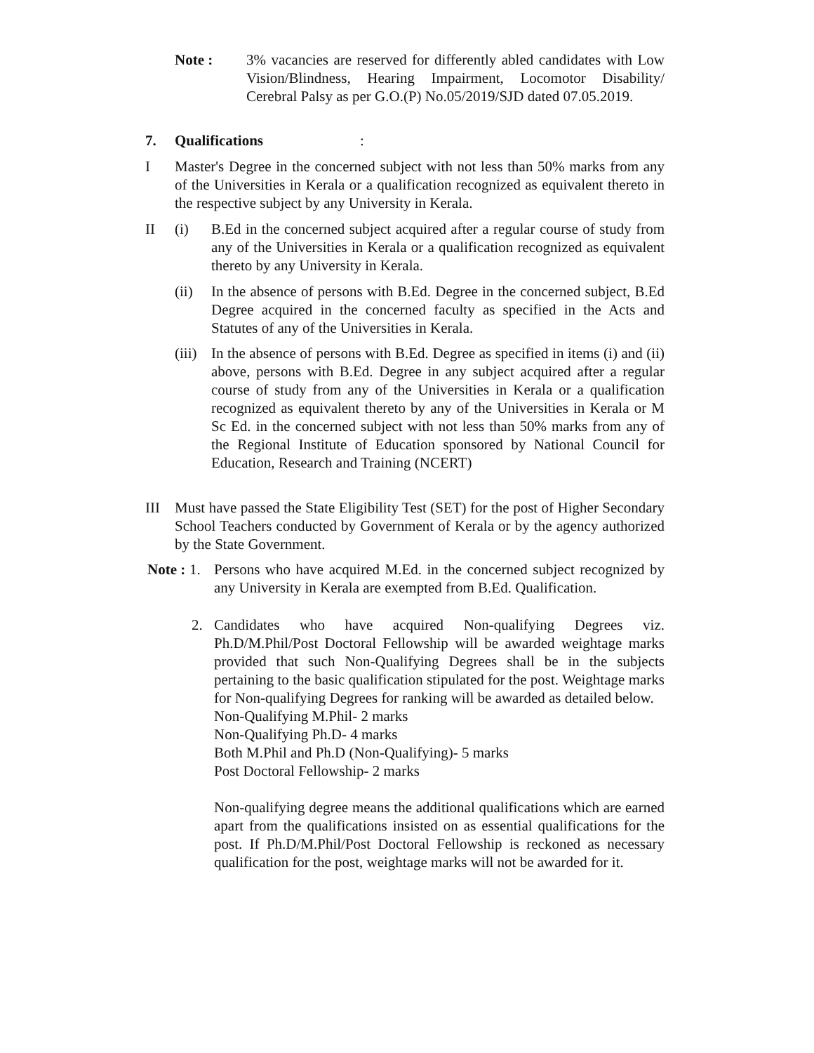Note : 3% vacancies are reserved for differently abled candidates with Low Vision/Blindness, Hearing Impairment, Locomotor Disability/ Cerebral Palsy as per G.O.(P) No.05/2019/SJD dated 07.05.2019.
7. Qualifications:
I Master's Degree in the concerned subject with not less than 50% marks from any of the Universities in Kerala or a qualification recognized as equivalent thereto in the respective subject by any University in Kerala.
II (i) B.Ed in the concerned subject acquired after a regular course of study from any of the Universities in Kerala or a qualification recognized as equivalent thereto by any University in Kerala.
(ii) In the absence of persons with B.Ed. Degree in the concerned subject, B.Ed Degree acquired in the concerned faculty as specified in the Acts and Statutes of any of the Universities in Kerala.
(iii)
In the absence of persons with B.Ed. Degree as specified in items (i) and (ii) above, persons with B.Ed. Degree in any subject acquired after a regular course of study from any of the Universities in Kerala or a qualification recognized as equivalent thereto by any of the Universities in Kerala or M Sc Ed. in the concerned subject with not less than 50% marks from any of the Regional Institute of Education sponsored by National Council for Education, Research and Training (NCERT)
III Must have passed the State Eligibility Test (SET) for the post of Higher Secondary School Teachers conducted by Government of Kerala or by the agency authorized by the State Government.
Note : 1. Persons who have acquired M.Ed. in the concerned subject recognized by any University in Kerala are exempted from B.Ed. Qualification.
2. Candidates who have acquired Non-qualifying Degrees viz. Ph.D/M.Phil/Post Doctoral Fellowship will be awarded weightage marks provided that such Non-Qualifying Degrees shall be in the subjects pertaining to the basic qualification stipulated for the post. Weightage marks for Non-qualifying Degrees for ranking will be awarded as detailed below.
Non-Qualifying M.Phil- 2 marks
Non-Qualifying Ph.D- 4 marks
Both M.Phil and Ph.D (Non-Qualifying)- 5 marks
Post Doctoral Fellowship- 2 marks
Non-qualifying degree means the additional qualifications which are earned apart from the qualifications insisted on as essential qualifications for the post. If Ph.D/M.Phil/Post Doctoral Fellowship is reckoned as necessary qualification for the post, weightage marks will not be awarded for it.